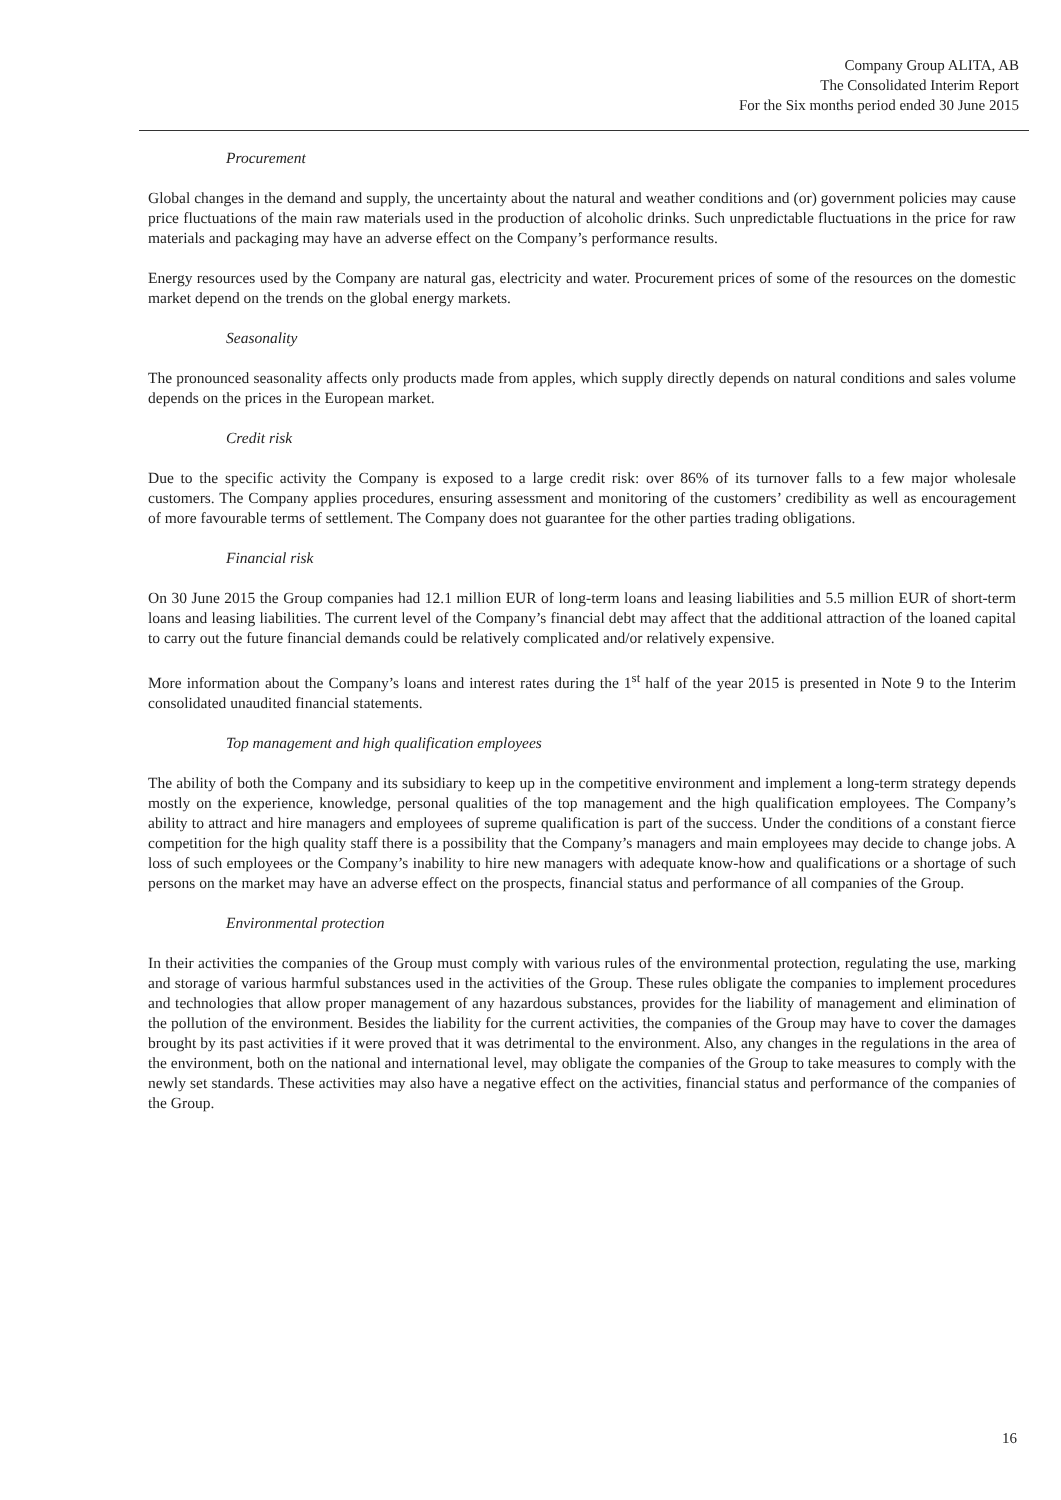Company Group ALITA, AB
The Consolidated Interim Report
For the Six months period ended 30 June 2015
Procurement
Global changes in the demand and supply, the uncertainty about the natural and weather conditions and (or) government policies may cause price fluctuations of the main raw materials used in the production of alcoholic drinks. Such unpredictable fluctuations in the price for raw materials and packaging may have an adverse effect on the Company’s performance results.
Energy resources used by the Company are natural gas, electricity and water. Procurement prices of some of the resources on the domestic market depend on the trends on the global energy markets.
Seasonality
The pronounced seasonality affects only products made from apples, which supply directly depends on natural conditions and sales volume depends on the prices in the European market.
Credit risk
Due to the specific activity the Company is exposed to a large credit risk: over 86% of its turnover falls to a few major wholesale customers. The Company applies procedures, ensuring assessment and monitoring of the customers’ credibility as well as encouragement of more favourable terms of settlement. The Company does not guarantee for the other parties trading obligations.
Financial risk
On 30 June 2015 the Group companies had 12.1 million EUR of long-term loans and leasing liabilities and 5.5 million EUR of short-term loans and leasing liabilities. The current level of the Company’s financial debt may affect that the additional attraction of the loaned capital to carry out the future financial demands could be relatively complicated and/or relatively expensive.
More information about the Company’s loans and interest rates during the 1<sup>st</sup> half of the year 2015 is presented in Note 9 to the Interim consolidated unaudited financial statements.
Top management and high qualification employees
The ability of both the Company and its subsidiary to keep up in the competitive environment and implement a long-term strategy depends mostly on the experience, knowledge, personal qualities of the top management and the high qualification employees. The Company’s ability to attract and hire managers and employees of supreme qualification is part of the success. Under the conditions of a constant fierce competition for the high quality staff there is a possibility that the Company’s managers and main employees may decide to change jobs. A loss of such employees or the Company’s inability to hire new managers with adequate know-how and qualifications or a shortage of such persons on the market may have an adverse effect on the prospects, financial status and performance of all companies of the Group.
Environmental protection
In their activities the companies of the Group must comply with various rules of the environmental protection, regulating the use, marking and storage of various harmful substances used in the activities of the Group. These rules obligate the companies to implement procedures and technologies that allow proper management of any hazardous substances, provides for the liability of management and elimination of the pollution of the environment. Besides the liability for the current activities, the companies of the Group may have to cover the damages brought by its past activities if it were proved that it was detrimental to the environment. Also, any changes in the regulations in the area of the environment, both on the national and international level, may obligate the companies of the Group to take measures to comply with the newly set standards. These activities may also have a negative effect on the activities, financial status and performance of the companies of the Group.
16